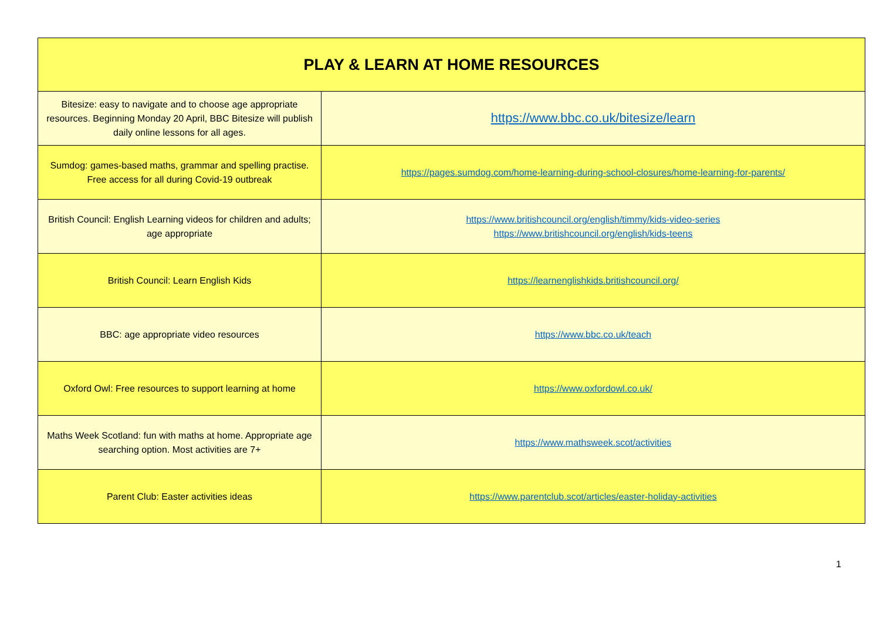| PLAY & LEARN AT HOME RESOURCES | |
| --- | --- |
| Bitesize: easy to navigate and to choose age appropriate resources. Beginning Monday 20 April, BBC Bitesize will publish daily online lessons for all ages. | https://www.bbc.co.uk/bitesize/learn |
| Sumdog: games-based maths, grammar and spelling practise. Free access for all during Covid-19 outbreak | https://pages.sumdog.com/home-learning-during-school-closures/home-learning-for-parents/ |
| British Council: English Learning videos for children and adults; age appropriate | https://www.britishcouncil.org/english/timmy/kids-video-series https://www.britishcouncil.org/english/kids-teens |
| British Council: Learn English Kids | https://learnenglishkids.britishcouncil.org/ |
| BBC: age appropriate video resources | https://www.bbc.co.uk/teach |
| Oxford Owl: Free resources to support learning at home | https://www.oxfordowl.co.uk/ |
| Maths Week Scotland: fun with maths at home. Appropriate age searching option. Most activities are 7+ | https://www.mathsweek.scot/activities |
| Parent Club: Easter activities ideas | https://www.parentclub.scot/articles/easter-holiday-activities |
1